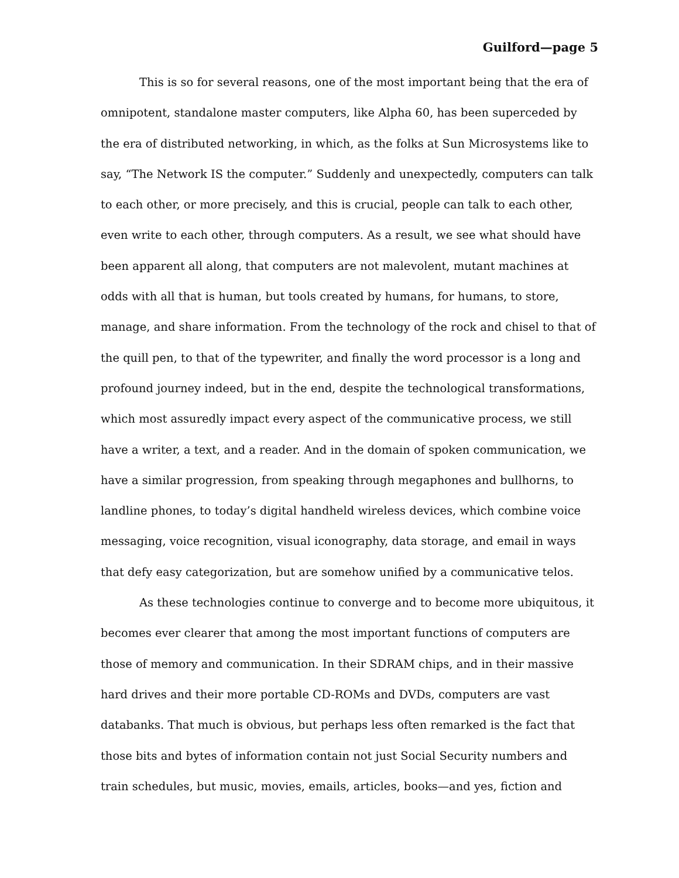Guilford—page 5
This is so for several reasons, one of the most important being that the era of omnipotent, standalone master computers, like Alpha 60, has been superceded by the era of distributed networking, in which, as the folks at Sun Microsystems like to say, “The Network IS the computer.” Suddenly and unexpectedly, computers can talk to each other, or more precisely, and this is crucial, people can talk to each other, even write to each other, through computers. As a result, we see what should have been apparent all along, that computers are not malevolent, mutant machines at odds with all that is human, but tools created by humans, for humans, to store, manage, and share information. From the technology of the rock and chisel to that of the quill pen, to that of the typewriter, and finally the word processor is a long and profound journey indeed, but in the end, despite the technological transformations, which most assuredly impact every aspect of the communicative process, we still have a writer, a text, and a reader. And in the domain of spoken communication, we have a similar progression, from speaking through megaphones and bullhorns, to landline phones, to today’s digital handheld wireless devices, which combine voice messaging, voice recognition, visual iconography, data storage, and email in ways that defy easy categorization, but are somehow unified by a communicative telos.
As these technologies continue to converge and to become more ubiquitous, it becomes ever clearer that among the most important functions of computers are those of memory and communication. In their SDRAM chips, and in their massive hard drives and their more portable CD-ROMs and DVDs, computers are vast databanks. That much is obvious, but perhaps less often remarked is the fact that those bits and bytes of information contain not just Social Security numbers and train schedules, but music, movies, emails, articles, books—and yes, fiction and